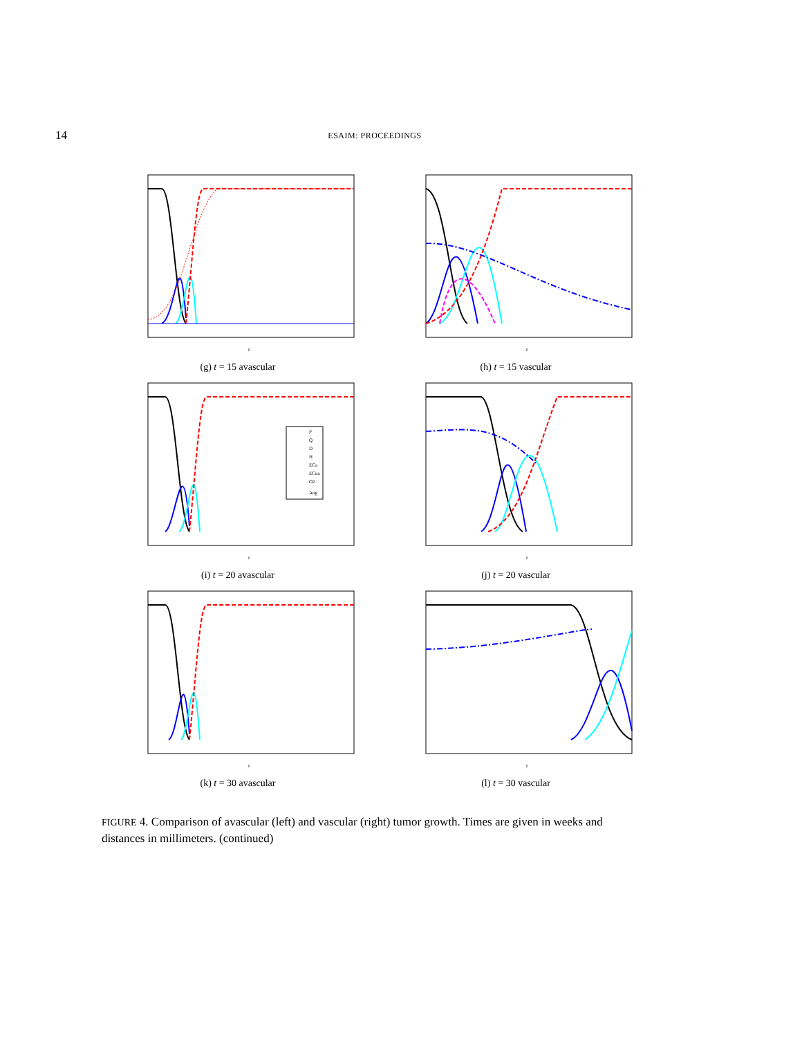14 ESAIM: PROCEEDINGS
r
(g) t = 15 avascular
r
(h) t = 15 vascular
P
Q
D
H
ECa
ECna
O2
Ang
r
(i) t = 20 avascular
r
(j) t = 20 vascular
r
(k) t = 30 avascular
r
(l) t = 30 vascular
FIGURE 4. Comparison of avascular (left) and vascular (right) tumor growth. Times are given in weeks and distances in millimeters. (continued)